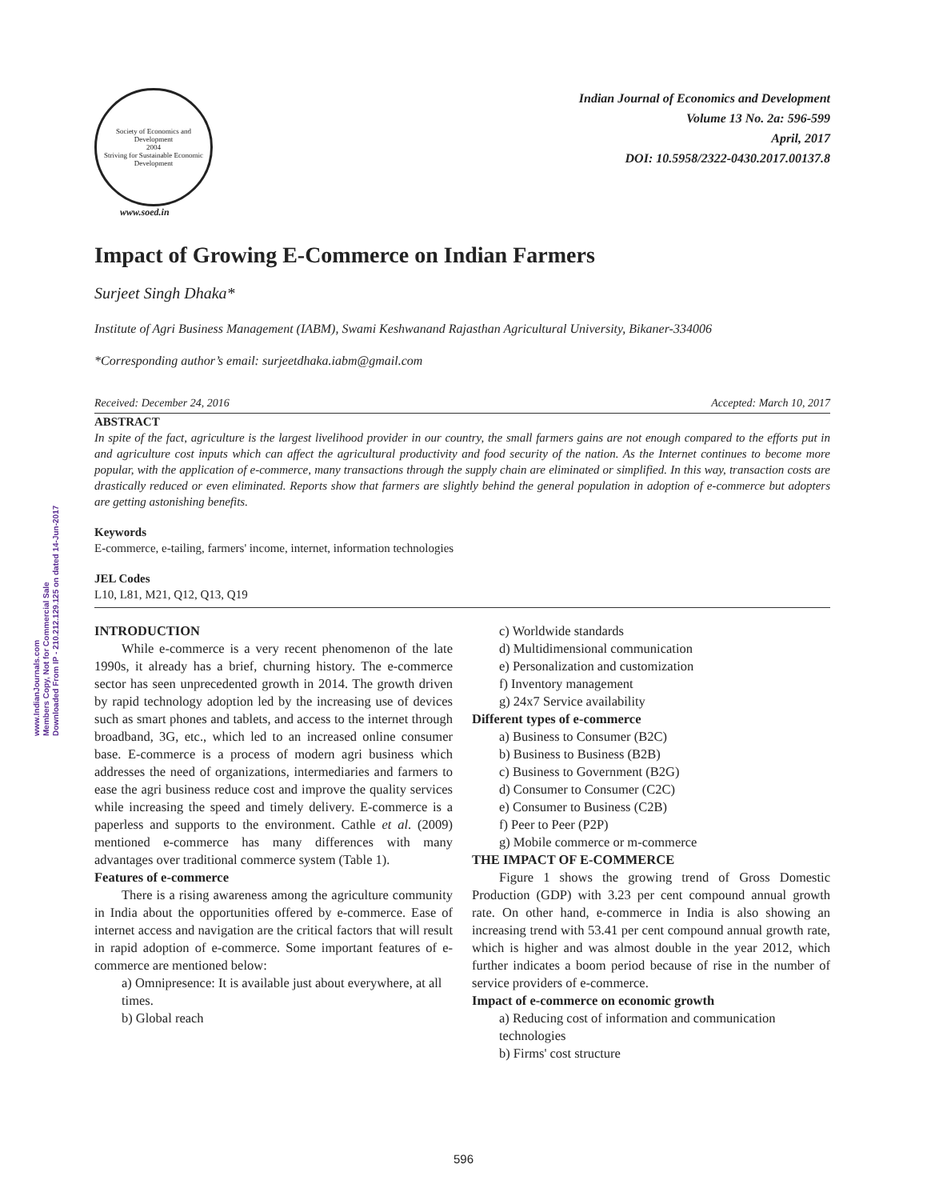www.IndianJournals.com
Members Copy, Not for Commercial Sale
Downloaded From IP - 210.212.129.125 on dated 14-Jun-2017
Society of Economics and Development
2004
Striving for Sustainable Economic Development
www.soed.in
Indian Journal of Economics and Development
Volume 13 No. 2a: 596-599
April, 2017
DOI: 10.5958/2322-0430.2017.00137.8
Impact of Growing E-Commerce on Indian Farmers
Surjeet Singh Dhaka*
Institute of Agri Business Management (IABM), Swami Keshwanand Rajasthan Agricultural University, Bikaner-334006
*Corresponding author’s email: surjeetdhaka.iabm@gmail.com
Received: December 24, 2016 Accepted: March 10, 2017
ABSTRACT
In spite of the fact, agriculture is the largest livelihood provider in our country, the small farmers gains are not enough compared to the efforts put in and agriculture cost inputs which can affect the agricultural productivity and food security of the nation. As the Internet continues to become more popular, with the application of e-commerce, many transactions through the supply chain are eliminated or simplified. In this way, transaction costs are drastically reduced or even eliminated. Reports show that farmers are slightly behind the general population in adoption of e-commerce but adopters are getting astonishing benefits.
Keywords
E-commerce, e-tailing, farmers' income, internet, information technologies
JEL Codes
L10, L81, M21, Q12, Q13, Q19
INTRODUCTION
While e-commerce is a very recent phenomenon of the late 1990s, it already has a brief, churning history. The e-commerce sector has seen unprecedented growth in 2014. The growth driven by rapid technology adoption led by the increasing use of devices such as smart phones and tablets, and access to the internet through broadband, 3G, etc., which led to an increased online consumer base. E-commerce is a process of modern agri business which addresses the need of organizations, intermediaries and farmers to ease the agri business reduce cost and improve the quality services while increasing the speed and timely delivery. E-commerce is a paperless and supports to the environment. Cathle et al. (2009) mentioned e-commerce has many differences with many advantages over traditional commerce system (Table 1).
Features of e-commerce
There is a rising awareness among the agriculture community in India about the opportunities offered by e-commerce. Ease of internet access and navigation are the critical factors that will result in rapid adoption of e-commerce. Some important features of e-commerce are mentioned below:
a) Omnipresence: It is available just about everywhere, at all times.
b) Global reach
c) Worldwide standards
d) Multidimensional communication
e) Personalization and customization
f) Inventory management
g) 24x7 Service availability
Different types of e-commerce
a) Business to Consumer (B2C)
b) Business to Business (B2B)
c) Business to Government (B2G)
d) Consumer to Consumer (C2C)
e) Consumer to Business (C2B)
f) Peer to Peer (P2P)
g) Mobile commerce or m-commerce
THE IMPACT OF E-COMMERCE
Figure 1 shows the growing trend of Gross Domestic Production (GDP) with 3.23 per cent compound annual growth rate. On other hand, e-commerce in India is also showing an increasing trend with 53.41 per cent compound annual growth rate, which is higher and was almost double in the year 2012, which further indicates a boom period because of rise in the number of service providers of e-commerce.
Impact of e-commerce on economic growth
a) Reducing cost of information and communication technologies
b) Firms' cost structure
596